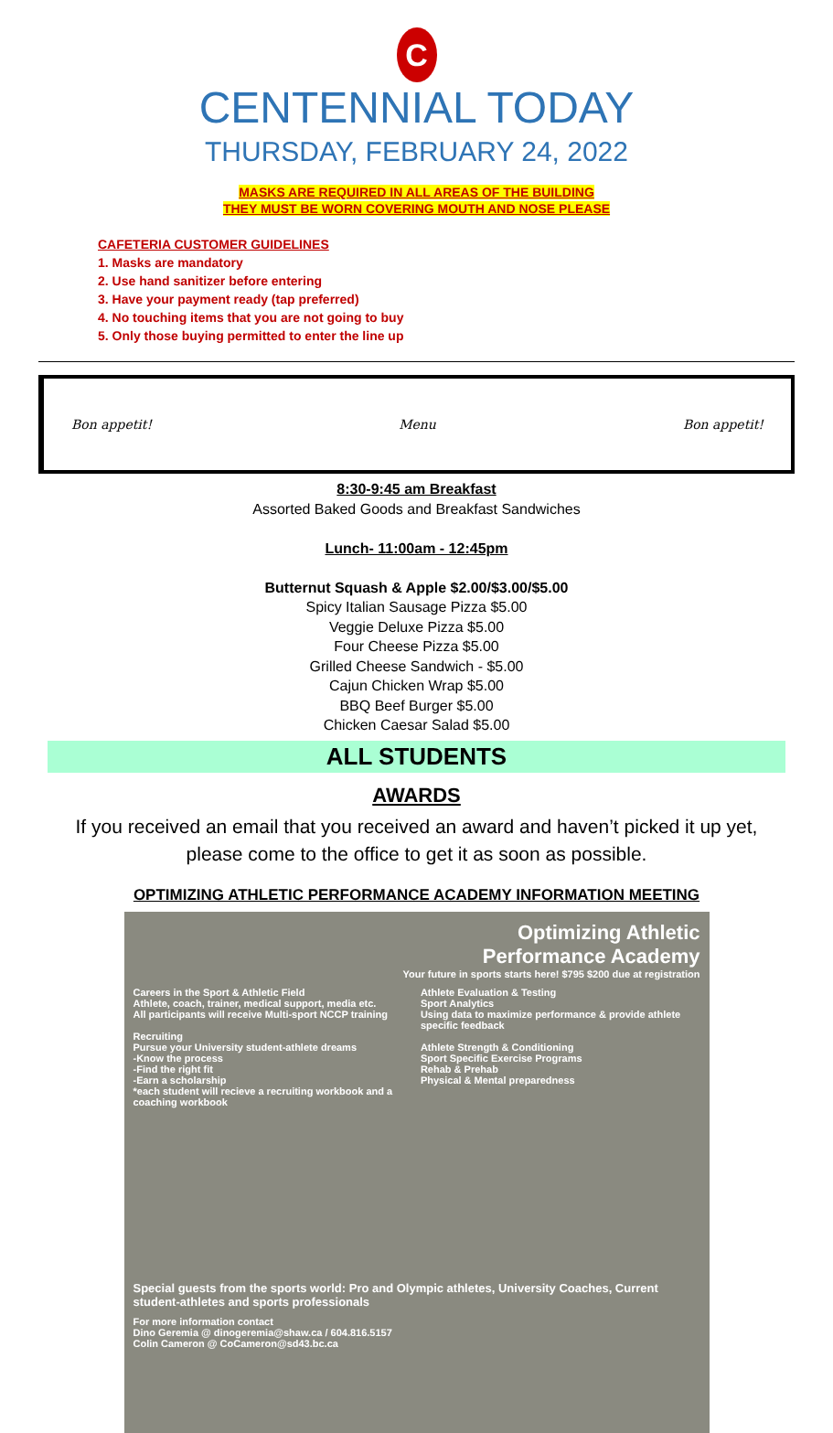C
CENTENNIAL TODAY
THURSDAY, FEBRUARY 24, 2022
MASKS ARE REQUIRED IN ALL AREAS OF THE BUILDING
THEY MUST BE WORN COVERING MOUTH AND NOSE PLEASE
CAFETERIA CUSTOMER GUIDELINES
1. Masks are mandatory
2. Use hand sanitizer before entering
3. Have your payment ready (tap preferred)
4. No touching items that you are not going to buy
5. Only those buying permitted to enter the line up
Bon appetit! Menu Bon appetit!
8:30-9:45 am Breakfast
Assorted Baked Goods and Breakfast Sandwiches
Lunch- 11:00am - 12:45pm
Butternut Squash & Apple $2.00/$3.00/$5.00
Spicy Italian Sausage Pizza $5.00
Veggie Deluxe Pizza $5.00
Four Cheese Pizza $5.00
Grilled Cheese Sandwich - $5.00
Cajun Chicken Wrap $5.00
BBQ Beef Burger $5.00
Chicken Caesar Salad $5.00
ALL STUDENTS
AWARDS
If you received an email that you received an award and haven’t picked it up yet,
please come to the office to get it as soon as possible.
OPTIMIZING ATHLETIC PERFORMANCE ACADEMY INFORMATION MEETING
Optimizing Athletic
Performance Academy
Your future in sports starts here! $795 $200 due at registration
Careers in the Sport & Athletic Field
Athlete, coach, trainer, medical support, media etc.
All participants will receive Multi-sport NCCP training
Recruiting
Pursue your University student-athlete dreams
-Know the process
-Find the right fit
-Earn a scholarship
*each student will recieve a recruiting workbook and a coaching workbook
Athlete Evaluation & Testing
Sport Analytics
Using data to maximize performance & provide athlete specific feedback
Athlete Strength & Conditioning
Sport Specific Exercise Programs
Rehab & Prehab
Physical & Mental preparedness
Special guests from the sports world: Pro and Olympic athletes, University Coaches, Current student-athletes and sports professionals
For more information contact
Dino Geremia @ dinogeremia@shaw.ca / 604.816.5157
Colin Cameron @ CoCameron@sd43.bc.ca